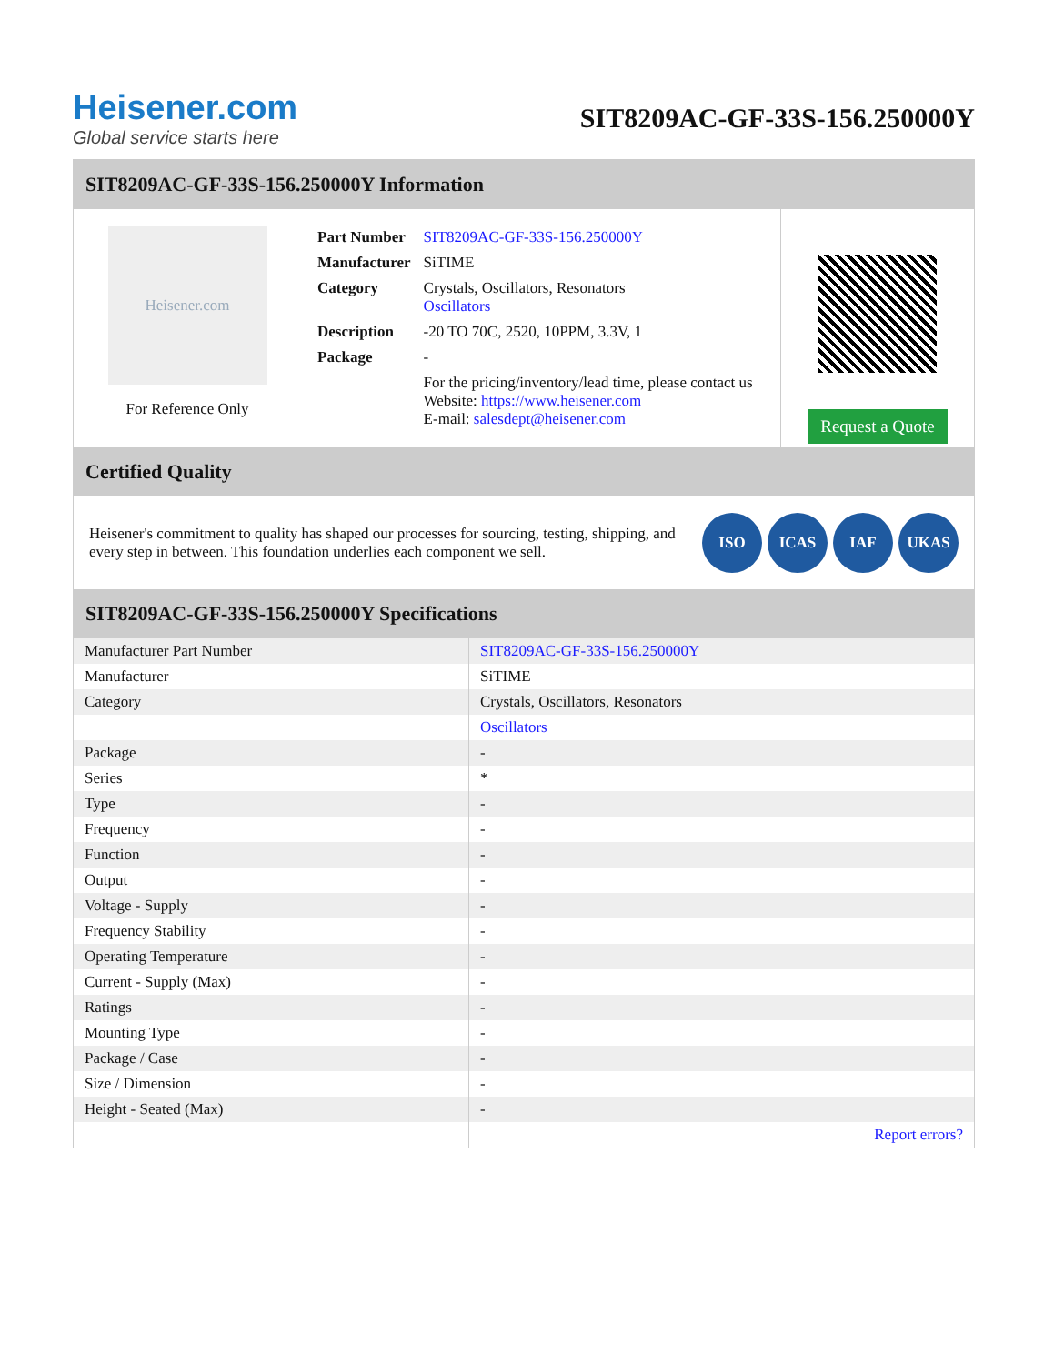Heisener.com
Global service starts here
SIT8209AC-GF-33S-156.250000Y
SIT8209AC-GF-33S-156.250000Y Information
Heisener.com
For Reference Only
| Part Number | SIT8209AC-GF-33S-156.250000Y |
| Manufacturer | SiTIME |
| Category | Crystals, Oscillators, Resonators Oscillators |
| Description | -20 TO 70C, 2520, 10PPM, 3.3V, 1 |
| Package | - |
| | For the pricing/inventory/lead time, please contact us Website: https://www.heisener.com E-mail: salesdept@heisener.com |
Request a Quote
Certified Quality
Heisener's commitment to quality has shaped our processes for sourcing, testing, shipping, and every step in between. This foundation underlies each component we sell.
ISO ICAS IAF UKAS
SIT8209AC-GF-33S-156.250000Y Specifications
| Manufacturer Part Number | SIT8209AC-GF-33S-156.250000Y |
| Manufacturer | SiTIME |
| Category | Crystals, Oscillators, Resonators |
| | Oscillators |
| Package | - |
| Series | * |
| Type | - |
| Frequency | - |
| Function | - |
| Output | - |
| Voltage - Supply | - |
| Frequency Stability | - |
| Operating Temperature | - |
| Current - Supply (Max) | - |
| Ratings | - |
| Mounting Type | - |
| Package / Case | - |
| Size / Dimension | - |
| Height - Seated (Max) | - |
| | Report errors? |